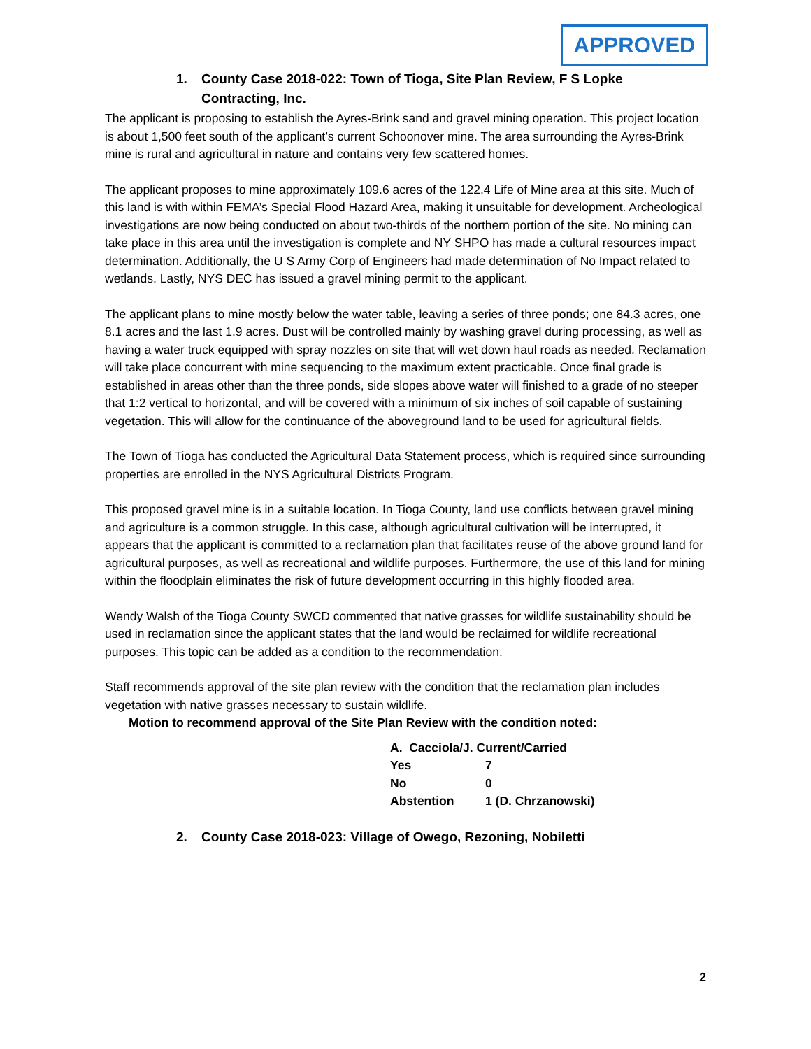APPROVED
1. County Case 2018-022: Town of Tioga, Site Plan Review, F S Lopke Contracting, Inc.
The applicant is proposing to establish the Ayres-Brink sand and gravel mining operation. This project location is about 1,500 feet south of the applicant’s current Schoonover mine. The area surrounding the Ayres-Brink mine is rural and agricultural in nature and contains very few scattered homes.
The applicant proposes to mine approximately 109.6 acres of the 122.4 Life of Mine area at this site. Much of this land is with within FEMA’s Special Flood Hazard Area, making it unsuitable for development. Archeological investigations are now being conducted on about two-thirds of the northern portion of the site. No mining can take place in this area until the investigation is complete and NY SHPO has made a cultural resources impact determination. Additionally, the U S Army Corp of Engineers had made determination of No Impact related to wetlands. Lastly, NYS DEC has issued a gravel mining permit to the applicant.
The applicant plans to mine mostly below the water table, leaving a series of three ponds; one 84.3 acres, one 8.1 acres and the last 1.9 acres. Dust will be controlled mainly by washing gravel during processing, as well as having a water truck equipped with spray nozzles on site that will wet down haul roads as needed. Reclamation will take place concurrent with mine sequencing to the maximum extent practicable. Once final grade is established in areas other than the three ponds, side slopes above water will finished to a grade of no steeper that 1:2 vertical to horizontal, and will be covered with a minimum of six inches of soil capable of sustaining vegetation. This will allow for the continuance of the aboveground land to be used for agricultural fields.
The Town of Tioga has conducted the Agricultural Data Statement process, which is required since surrounding properties are enrolled in the NYS Agricultural Districts Program.
This proposed gravel mine is in a suitable location. In Tioga County, land use conflicts between gravel mining and agriculture is a common struggle. In this case, although agricultural cultivation will be interrupted, it appears that the applicant is committed to a reclamation plan that facilitates reuse of the above ground land for agricultural purposes, as well as recreational and wildlife purposes. Furthermore, the use of this land for mining within the floodplain eliminates the risk of future development occurring in this highly flooded area.
Wendy Walsh of the Tioga County SWCD commented that native grasses for wildlife sustainability should be used in reclamation since the applicant states that the land would be reclaimed for wildlife recreational purposes. This topic can be added as a condition to the recommendation.
Staff recommends approval of the site plan review with the condition that the reclamation plan includes vegetation with native grasses necessary to sustain wildlife.
Motion to recommend approval of the Site Plan Review with the condition noted:
| A. Cacciola/J. Current/Carried | |
| Yes | 7 |
| No | 0 |
| Abstention | 1 (D. Chrzanowski) |
2. County Case 2018-023: Village of Owego, Rezoning, Nobiletti
2